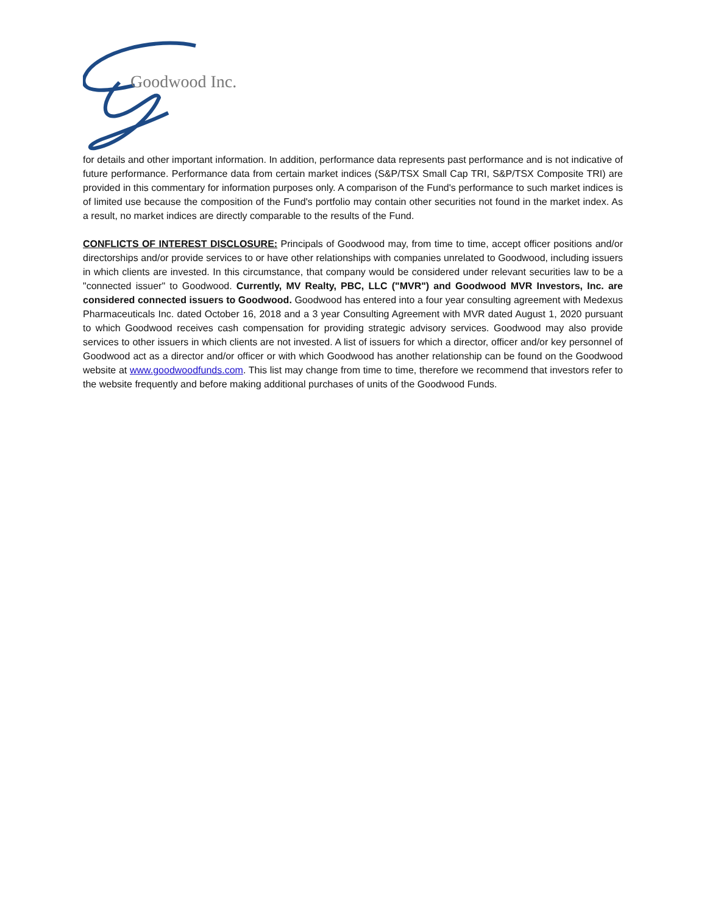Goodwood Inc.
for details and other important information. In addition, performance data represents past performance and is not indicative of future performance. Performance data from certain market indices (S&P/TSX Small Cap TRI, S&P/TSX Composite TRI) are provided in this commentary for information purposes only. A comparison of the Fund's performance to such market indices is of limited use because the composition of the Fund's portfolio may contain other securities not found in the market index. As a result, no market indices are directly comparable to the results of the Fund.
CONFLICTS OF INTEREST DISCLOSURE: Principals of Goodwood may, from time to time, accept officer positions and/or directorships and/or provide services to or have other relationships with companies unrelated to Goodwood, including issuers in which clients are invested. In this circumstance, that company would be considered under relevant securities law to be a "connected issuer" to Goodwood. Currently, MV Realty, PBC, LLC ("MVR") and Goodwood MVR Investors, Inc. are considered connected issuers to Goodwood. Goodwood has entered into a four year consulting agreement with Medexus Pharmaceuticals Inc. dated October 16, 2018 and a 3 year Consulting Agreement with MVR dated August 1, 2020 pursuant to which Goodwood receives cash compensation for providing strategic advisory services. Goodwood may also provide services to other issuers in which clients are not invested. A list of issuers for which a director, officer and/or key personnel of Goodwood act as a director and/or officer or with which Goodwood has another relationship can be found on the Goodwood website at www.goodwoodfunds.com. This list may change from time to time, therefore we recommend that investors refer to the website frequently and before making additional purchases of units of the Goodwood Funds.